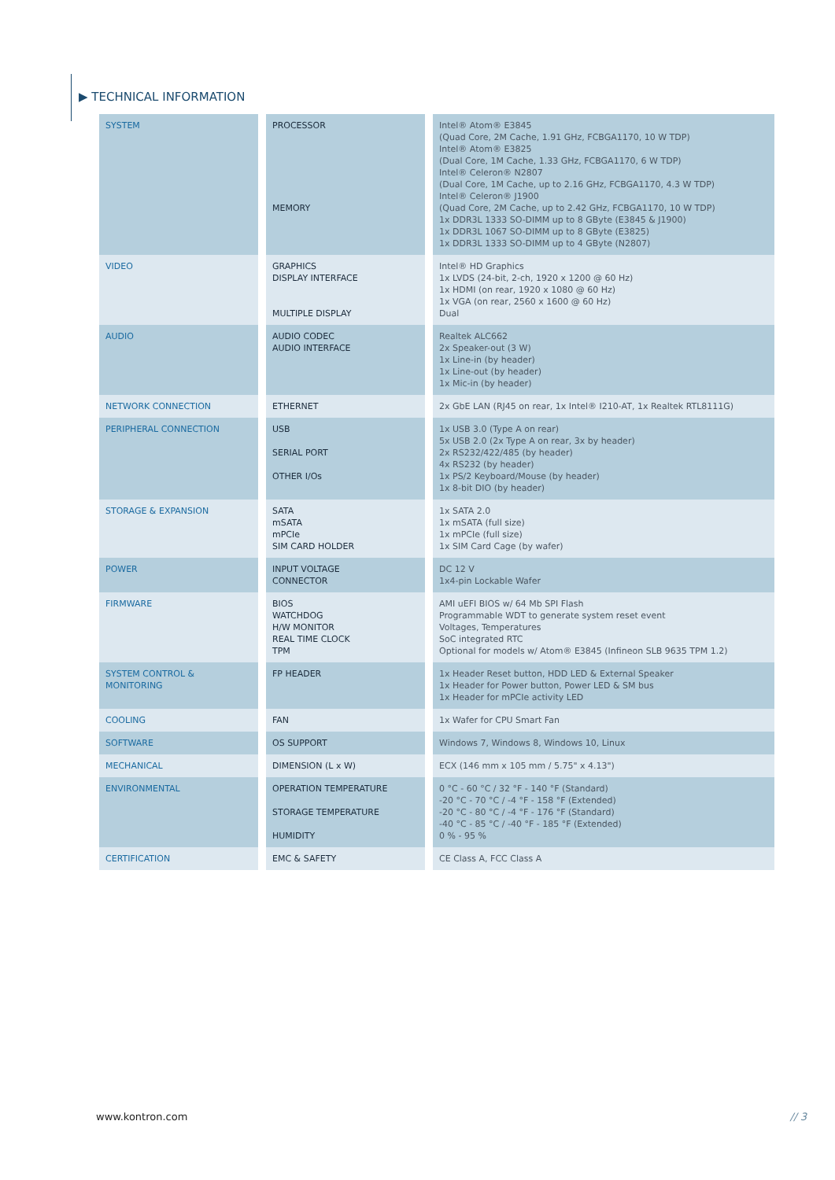▶ TECHNICAL INFORMATION
| SYSTEM | PROCESSOR MEMORY | Intel® Atom® E3845 (Quad Core, 2M Cache, 1.91 GHz, FCBGA1170, 10 W TDP) Intel® Atom® E3825 (Dual Core, 1M Cache, 1.33 GHz, FCBGA1170, 6 W TDP) Intel® Celeron® N2807 (Dual Core, 1M Cache, up to 2.16 GHz, FCBGA1170, 4.3 W TDP) Intel® Celeron® J1900 (Quad Core, 2M Cache, up to 2.42 GHz, FCBGA1170, 10 W TDP) 1x DDR3L 1333 SO-DIMM up to 8 GByte (E3845 & J1900) 1x DDR3L 1067 SO-DIMM up to 8 GByte (E3825) 1x DDR3L 1333 SO-DIMM up to 4 GByte (N2807) |
| VIDEO | GRAPHICS DISPLAY INTERFACE MULTIPLE DISPLAY | Intel® HD Graphics 1x LVDS (24-bit, 2-ch, 1920 x 1200 @ 60 Hz) 1x HDMI (on rear, 1920 x 1080 @ 60 Hz) 1x VGA (on rear, 2560 x 1600 @ 60 Hz) Dual |
| AUDIO | AUDIO CODEC AUDIO INTERFACE | Realtek ALC662 2x Speaker-out (3 W) 1x Line-in (by header) 1x Line-out (by header) 1x Mic-in (by header) |
| NETWORK CONNECTION | ETHERNET | 2x GbE LAN (RJ45 on rear, 1x Intel® I210-AT, 1x Realtek RTL8111G) |
| PERIPHERAL CONNECTION | USB SERIAL PORT OTHER I/Os | 1x USB 3.0 (Type A on rear) 5x USB 2.0 (2x Type A on rear, 3x by header) 2x RS232/422/485 (by header) 4x RS232 (by header) 1x PS/2 Keyboard/Mouse (by header) 1x 8-bit DIO (by header) |
| STORAGE & EXPANSION | SATA mSATA mPCIe SIM CARD HOLDER | 1x SATA 2.0 1x mSATA (full size) 1x mPCIe (full size) 1x SIM Card Cage (by wafer) |
| POWER | INPUT VOLTAGE CONNECTOR | DC 12 V 1x4-pin Lockable Wafer |
| FIRMWARE | BIOS WATCHDOG H/W MONITOR REAL TIME CLOCK TPM | AMI uEFI BIOS w/ 64 Mb SPI Flash Programmable WDT to generate system reset event Voltages, Temperatures SoC integrated RTC Optional for models w/ Atom® E3845 (Infineon SLB 9635 TPM 1.2) |
| SYSTEM CONTROL & MONITORING | FP HEADER | 1x Header Reset button, HDD LED & External Speaker 1x Header for Power button, Power LED & SM bus 1x Header for mPCIe activity LED |
| COOLING | FAN | 1x Wafer for CPU Smart Fan |
| SOFTWARE | OS SUPPORT | Windows 7, Windows 8, Windows 10, Linux |
| MECHANICAL | DIMENSION (L x W) | ECX (146 mm x 105 mm / 5.75" x 4.13") |
| ENVIRONMENTAL | OPERATION TEMPERATURE STORAGE TEMPERATURE HUMIDITY | 0 °C - 60 °C / 32 °F - 140 °F (Standard) -20 °C - 70 °C / -4 °F - 158 °F (Extended) -20 °C - 80 °C / -4 °F - 176 °F (Standard) -40 °C - 85 °C / -40 °F - 185 °F (Extended) 0 % - 95 % |
| CERTIFICATION | EMC & SAFETY | CE Class A, FCC Class A |
www.kontron.com // 3